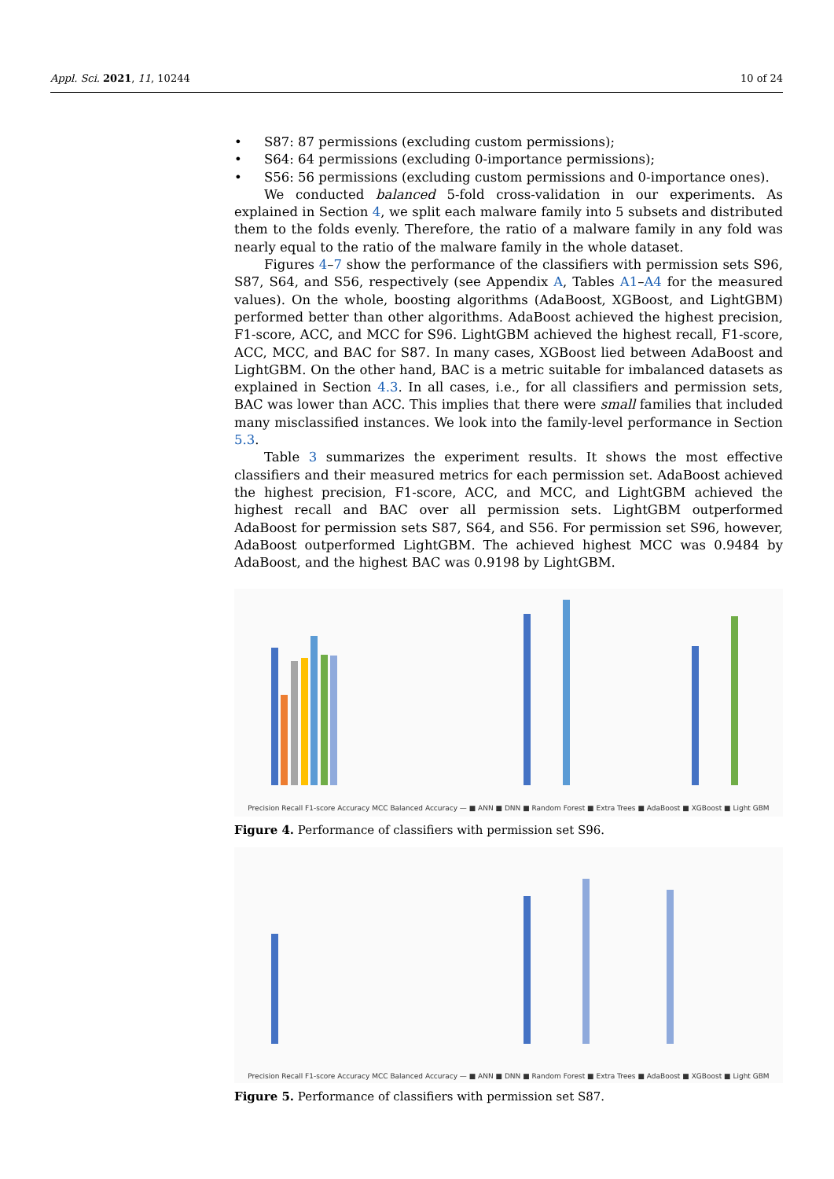Appl. Sci. 2021, 11, 10244 10 of 24
• S87: 87 permissions (excluding custom permissions);
• S64: 64 permissions (excluding 0-importance permissions);
• S56: 56 permissions (excluding custom permissions and 0-importance ones).
We conducted balanced 5-fold cross-validation in our experiments. As explained in Section 4, we split each malware family into 5 subsets and distributed them to the folds evenly. Therefore, the ratio of a malware family in any fold was nearly equal to the ratio of the malware family in the whole dataset.
Figures 4–7 show the performance of the classifiers with permission sets S96, S87, S64, and S56, respectively (see Appendix A, Tables A1–A4 for the measured values). On the whole, boosting algorithms (AdaBoost, XGBoost, and LightGBM) performed better than other algorithms. AdaBoost achieved the highest precision, F1-score, ACC, and MCC for S96. LightGBM achieved the highest recall, F1-score, ACC, MCC, and BAC for S87. In many cases, XGBoost lied between AdaBoost and LightGBM. On the other hand, BAC is a metric suitable for imbalanced datasets as explained in Section 4.3. In all cases, i.e., for all classifiers and permission sets, BAC was lower than ACC. This implies that there were small families that included many misclassified instances. We look into the family-level performance in Section 5.3.
Table 3 summarizes the experiment results. It shows the most effective classifiers and their measured metrics for each permission set. AdaBoost achieved the highest precision, F1-score, ACC, and MCC, and LightGBM achieved the highest recall and BAC over all permission sets. LightGBM outperformed AdaBoost for permission sets S87, S64, and S56. For permission set S96, however, AdaBoost outperformed LightGBM. The achieved highest MCC was 0.9484 by AdaBoost, and the highest BAC was 0.9198 by LightGBM.
Precision Recall F1-score Accuracy MCC Balanced Accuracy — ■ ANN ■ DNN ■ Random Forest ■ Extra Trees ■ AdaBoost ■ XGBoost ■ Light GBM
Figure 4. Performance of classifiers with permission set S96.
Precision Recall F1-score Accuracy MCC Balanced Accuracy — ■ ANN ■ DNN ■ Random Forest ■ Extra Trees ■ AdaBoost ■ XGBoost ■ Light GBM
Figure 5. Performance of classifiers with permission set S87.